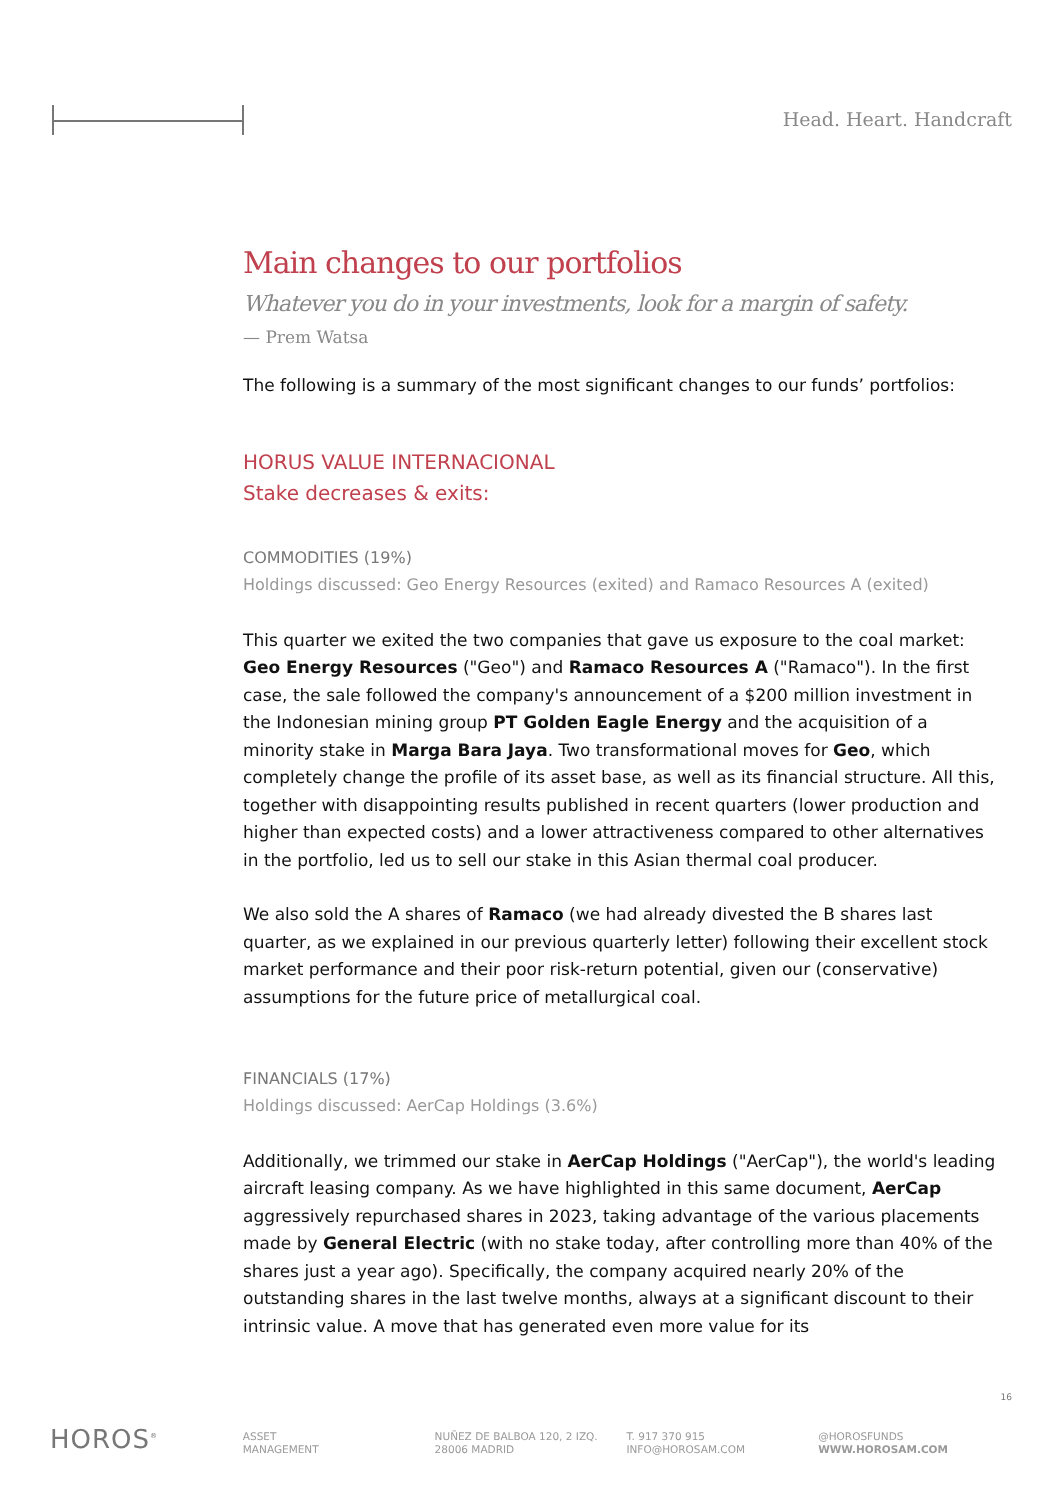Head. Heart. Handcraft
Main changes to our portfolios
Whatever you do in your investments, look for a margin of safety.
— Prem Watsa
The following is a summary of the most significant changes to our funds’ portfolios:
HORUS VALUE INTERNACIONAL
Stake decreases & exits:
COMMODITIES (19%)
Holdings discussed: Geo Energy Resources (exited) and Ramaco Resources A (exited)
This quarter we exited the two companies that gave us exposure to the coal market: Geo Energy Resources ("Geo") and Ramaco Resources A ("Ramaco"). In the first case, the sale followed the company's announcement of a $200 million investment in the Indonesian mining group PT Golden Eagle Energy and the acquisition of a minority stake in Marga Bara Jaya. Two transformational moves for Geo, which completely change the profile of its asset base, as well as its financial structure. All this, together with disappointing results published in recent quarters (lower production and higher than expected costs) and a lower attractiveness compared to other alternatives in the portfolio, led us to sell our stake in this Asian thermal coal producer.
We also sold the A shares of Ramaco (we had already divested the B shares last quarter, as we explained in our previous quarterly letter) following their excellent stock market performance and their poor risk-return potential, given our (conservative) assumptions for the future price of metallurgical coal.
FINANCIALS (17%)
Holdings discussed: AerCap Holdings (3.6%)
Additionally, we trimmed our stake in AerCap Holdings ("AerCap"), the world's leading aircraft leasing company. As we have highlighted in this same document, AerCap aggressively repurchased shares in 2023, taking advantage of the various placements made by General Electric (with no stake today, after controlling more than 40% of the shares just a year ago). Specifically, the company acquired nearly 20% of the outstanding shares in the last twelve months, always at a significant discount to their intrinsic value. A move that has generated even more value for its
16
HOROS<sup>®</sup>
ASSET
MANAGEMENT
NUÑEZ DE BALBOA 120, 2 IZQ.
28006 MADRID
T. 917 370 915
INFO@HOROSAM.COM
@HOROSFUNDS
WWW.HOROSAM.COM